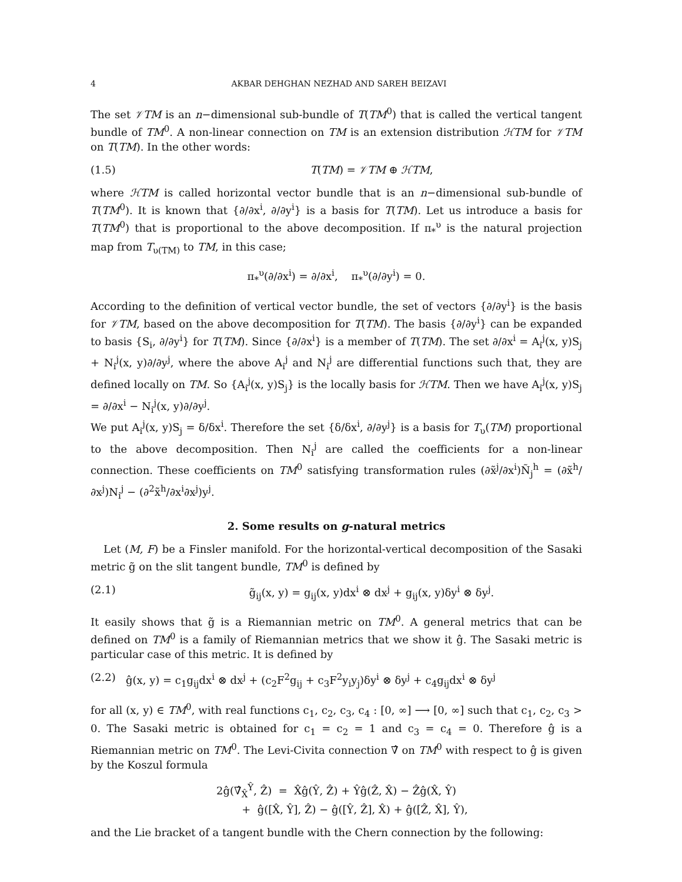4 AKBAR DEHGHAN NEZHAD AND SAREH BEIZAVI
The set 𝒱TM is an n−dimensional sub-bundle of T(TM<sup>0</sup>) that is called the vertical tangent bundle of TM<sup>0</sup>. A non-linear connection on TM is an extension distribution ℋTM for 𝒱TM on T(TM). In the other words:
(1.5) T(TM) = 𝒱TM ⊕ ℋTM,
where ℋTM is called horizontal vector bundle that is an n−dimensional sub-bundle of T(TM<sup>0</sup>). It is known that {∂/∂x<sup>i</sup>, ∂/∂y<sup>i</sup>} is a basis for T(TM). Let us introduce a basis for T(TM<sup>0</sup>) that is proportional to the above decomposition. If π<sub>*</sub><sup>υ</sup> is the natural projection map from T<sub>υ(TM)</sub> to TM, in this case;
π<sub>*</sub><sup>υ</sup>(∂/∂x<sup>i</sup>) = ∂/∂x<sup>i</sup>, π<sub>*</sub><sup>υ</sup>(∂/∂y<sup>i</sup>) = 0.
According to the definition of vertical vector bundle, the set of vectors {∂/∂y<sup>i</sup>} is the basis for 𝒱TM, based on the above decomposition for T(TM). The basis {∂/∂y<sup>i</sup>} can be expanded to basis {S<sub>i</sub>, ∂/∂y<sup>i</sup>} for T(TM). Since {∂/∂x<sup>i</sup>} is a member of T(TM). The set ∂/∂x<sup>i</sup> = A<sub>i</sub><sup>j</sup>(x, y)S<sub>j</sub> + N<sub>i</sub><sup>j</sup>(x, y)∂/∂y<sup>j</sup>, where the above A<sub>i</sub><sup>j</sup> and N<sub>i</sub><sup>j</sup> are differential functions such that, they are defined locally on TM. So {A<sub>i</sub><sup>j</sup>(x, y)S<sub>j</sub>} is the locally basis for ℋTM. Then we have A<sub>i</sub><sup>j</sup>(x, y)S<sub>j</sub> = ∂/∂x<sup>i</sup> − N<sub>i</sub><sup>j</sup>(x, y)∂/∂y<sup>j</sup>.
We put A<sub>i</sub><sup>j</sup>(x, y)S<sub>j</sub> = δ/δx<sup>i</sup>. Therefore the set {δ/δx<sup>i</sup>, ∂/∂y<sup>j</sup>} is a basis for T<sub>υ</sub>(TM) proportional to the above decomposition. Then N<sub>i</sub><sup>j</sup> are called the coefficients for a non-linear connection. These coefficients on TM<sup>0</sup> satisfying transformation rules (∂x̃<sup>j</sup>/∂x<sup>i</sup>)Ñ<sub>j</sub><sup>h</sup> = (∂x̃<sup>h</sup>/∂x<sup>j</sup>)N<sub>i</sub><sup>j</sup> − (∂<sup>2</sup>x̃<sup>h</sup>/∂x<sup>i</sup>∂x<sup>j</sup>)y<sup>j</sup>.
2. Some results on g-natural metrics
Let (M, F) be a Finsler manifold. For the horizontal-vertical decomposition of the Sasaki metric g̃ on the slit tangent bundle, TM<sup>0</sup> is defined by
(2.1) g̃<sub>ij</sub>(x, y) = g<sub>ij</sub>(x, y)dx<sup>i</sup> ⊗ dx<sup>j</sup> + g<sub>ij</sub>(x, y)δy<sup>i</sup> ⊗ δy<sup>j</sup>.
It easily shows that g̃ is a Riemannian metric on TM<sup>0</sup>. A general metrics that can be defined on TM<sup>0</sup> is a family of Riemannian metrics that we show it ĝ. The Sasaki metric is particular case of this metric. It is defined by
(2.2) ĝ(x, y) = c<sub>1</sub>g<sub>ij</sub>dx<sup>i</sup> ⊗ dx<sup>j</sup> + (c<sub>2</sub>F<sup>2</sup>g<sub>ij</sub> + c<sub>3</sub>F<sup>2</sup>y<sub>i</sub>y<sub>j</sub>)δy<sup>i</sup> ⊗ δy<sup>j</sup> + c<sub>4</sub>g<sub>ij</sub>dx<sup>i</sup> ⊗ δy<sup>j</sup>
for all (x, y) ∈ TM<sup>0</sup>, with real functions c<sub>1</sub>, c<sub>2</sub>, c<sub>3</sub>, c<sub>4</sub> : [0, ∞] ⟶ [0, ∞] such that c<sub>1</sub>, c<sub>2</sub>, c<sub>3</sub> > 0. The Sasaki metric is obtained for c<sub>1</sub> = c<sub>2</sub> = 1 and c<sub>3</sub> = c<sub>4</sub> = 0. Therefore ĝ is a Riemannian metric on TM<sup>0</sup>. The Levi-Civita connection ∇̂ on TM<sup>0</sup> with respect to ĝ is given by the Koszul formula
2ĝ(∇̂<sub>X̂</sub><sup>Ŷ</sup>, Ẑ) = X̂ĝ(Ŷ, Ẑ) + Ŷĝ(Ẑ, X̂) − Ẑĝ(X̂, Ŷ)
+ ĝ([X̂, Ŷ], Ẑ) − ĝ([Ŷ, Ẑ], X̂) + ĝ([Ẑ, X̂], Ŷ),
and the Lie bracket of a tangent bundle with the Chern connection by the following: